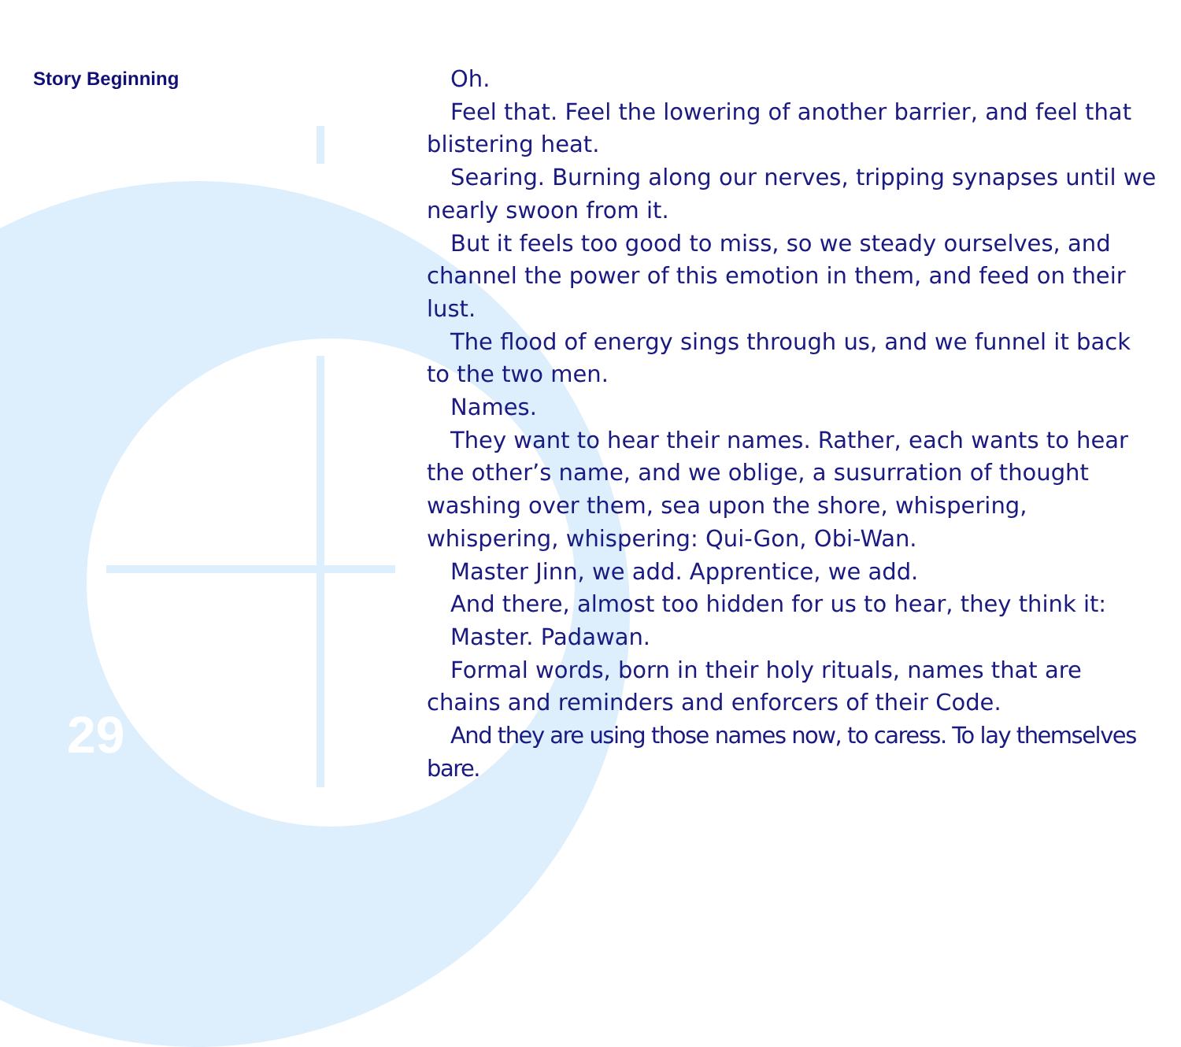Story Beginning
Oh.
Feel that. Feel the lowering of another barrier, and feel that blistering heat.
Searing. Burning along our nerves, tripping synapses until we nearly swoon from it.
But it feels too good to miss, so we steady ourselves, and channel the power of this emotion in them, and feed on their lust.
The flood of energy sings through us, and we funnel it back to the two men.
Names.
They want to hear their names. Rather, each wants to hear the other’s name, and we oblige, a susurration of thought washing over them, sea upon the shore, whispering, whispering, whispering: Qui-Gon, Obi-Wan.
Master Jinn, we add. Apprentice, we add.
And there, almost too hidden for us to hear, they think it:
Master. Padawan.
Formal words, born in their holy rituals, names that are chains and reminders and enforcers of their Code.
And they are using those names now, to caress. To lay themselves bare.
29